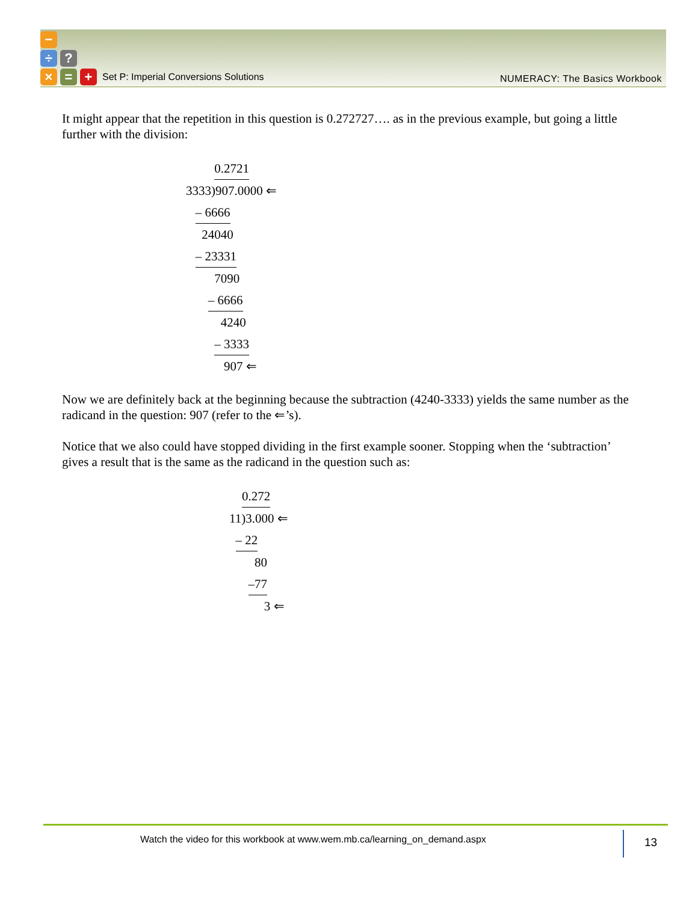−
÷ ?
× = +
Set P: Imperial Conversions Solutions
NUMERACY: The Basics Workbook
It might appear that the repetition in this question is 0.272727…. as in the previous example, but going a little further with the division:
0.2721
3333)907.0000 ⇐
– 6666
24040
– 23331
7090
– 6666
4240
– 3333
907 ⇐
Now we are definitely back at the beginning because the subtraction (4240-3333) yields the same number as the radicand in the question: 907 (refer to the ⇐’s).
Notice that we also could have stopped dividing in the first example sooner. Stopping when the ‘subtraction’ gives a result that is the same as the radicand in the question such as:
0.272
11)3.000 ⇐
– 22
80
–77
3 ⇐
Watch the video for this workbook at www.wem.mb.ca/learning_on_demand.aspx
13